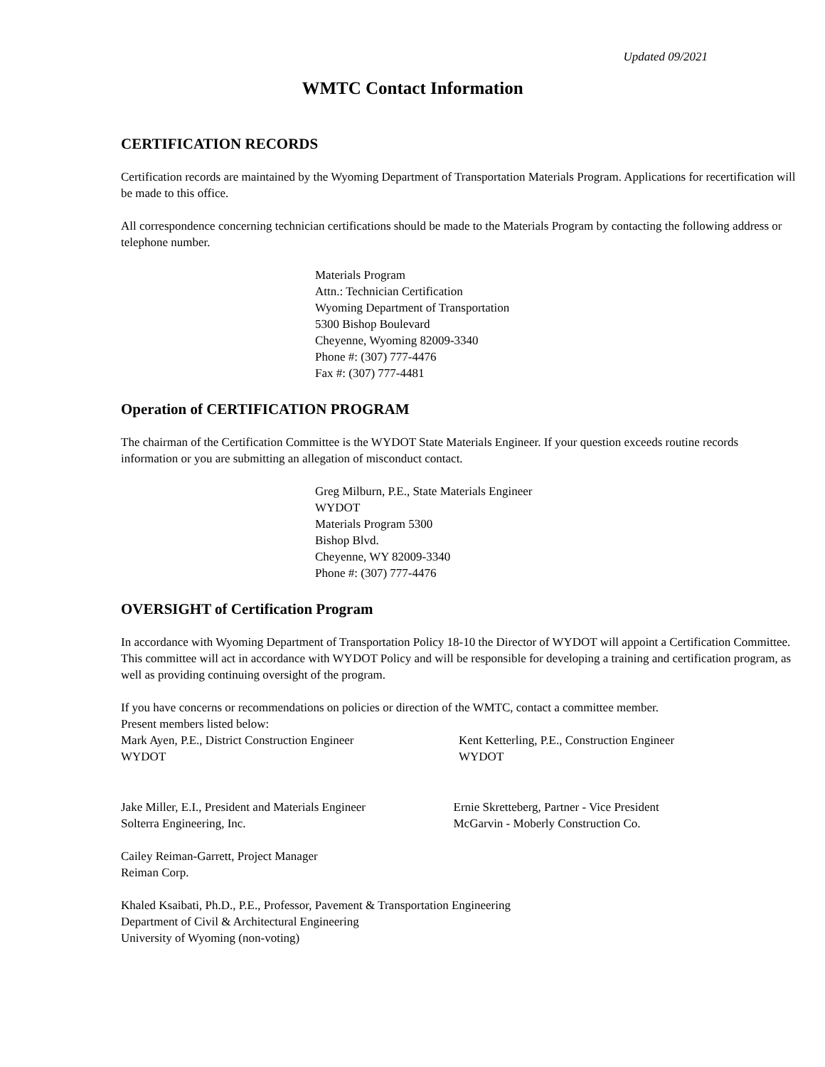Updated 09/2021
WMTC Contact Information
CERTIFICATION RECORDS
Certification records are maintained by the Wyoming Department of Transportation Materials Program. Applications for recertification will be made to this office.
All correspondence concerning technician certifications should be made to the Materials Program by contacting the following address or telephone number.
Materials Program
Attn.: Technician Certification
Wyoming Department of Transportation
5300 Bishop Boulevard
Cheyenne, Wyoming 82009-3340
Phone #: (307) 777-4476
Fax #: (307) 777-4481
Operation of CERTIFICATION PROGRAM
The chairman of the Certification Committee is the WYDOT State Materials Engineer. If your question exceeds routine records information or you are submitting an allegation of misconduct contact.
Greg Milburn, P.E., State Materials Engineer
WYDOT
Materials Program 5300
Bishop Blvd.
Cheyenne, WY 82009-3340
Phone #: (307) 777-4476
OVERSIGHT of Certification Program
In accordance with Wyoming Department of Transportation Policy 18-10 the Director of WYDOT will appoint a Certification Committee. This committee will act in accordance with WYDOT Policy and will be responsible for developing a training and certification program, as well as providing continuing oversight of the program.
If you have concerns or recommendations on policies or direction of the WMTC, contact a committee member.
Present members listed below:
Mark Ayen, P.E., District Construction Engineer
WYDOT
Kent Ketterling, P.E., Construction Engineer
WYDOT
Jake Miller, E.I., President and Materials Engineer
Solterra Engineering, Inc.
Ernie Skretteberg, Partner - Vice President
McGarvin - Moberly Construction Co.
Cailey Reiman-Garrett, Project Manager
Reiman Corp.
Khaled Ksaibati, Ph.D., P.E., Professor, Pavement & Transportation Engineering
Department of Civil & Architectural Engineering
University of Wyoming (non-voting)